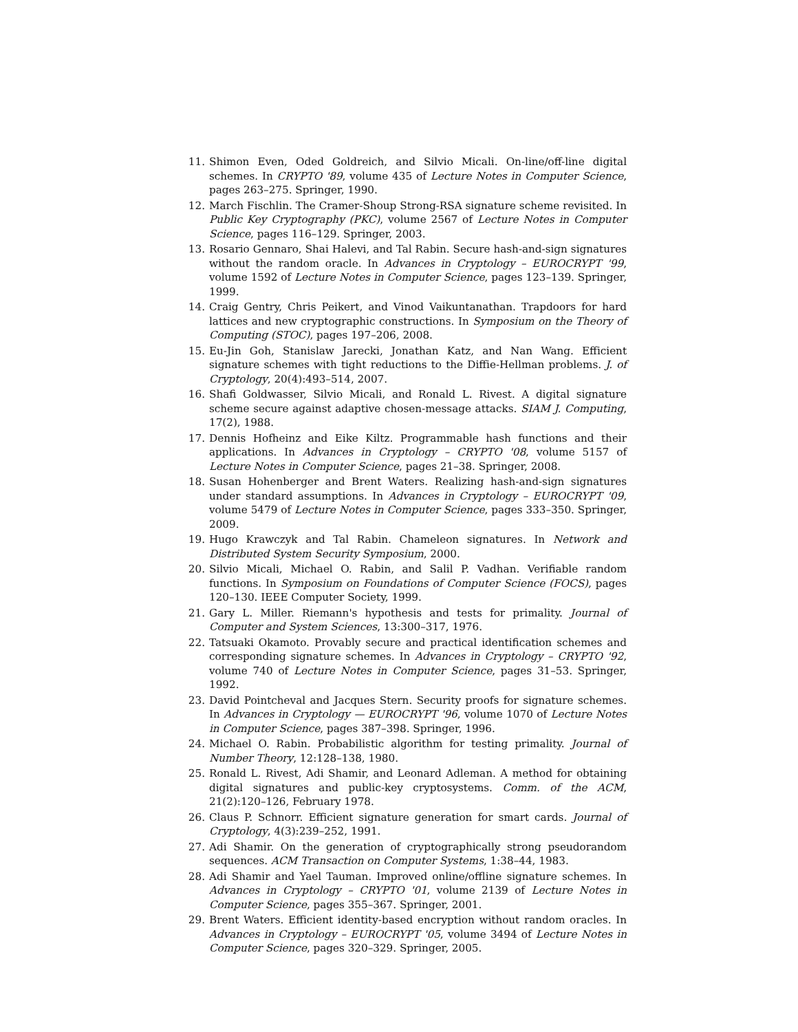11. Shimon Even, Oded Goldreich, and Silvio Micali. On-line/off-line digital schemes. In CRYPTO '89, volume 435 of Lecture Notes in Computer Science, pages 263–275. Springer, 1990.
12. March Fischlin. The Cramer-Shoup Strong-RSA signature scheme revisited. In Public Key Cryptography (PKC), volume 2567 of Lecture Notes in Computer Science, pages 116–129. Springer, 2003.
13. Rosario Gennaro, Shai Halevi, and Tal Rabin. Secure hash-and-sign signatures without the random oracle. In Advances in Cryptology – EUROCRYPT '99, volume 1592 of Lecture Notes in Computer Science, pages 123–139. Springer, 1999.
14. Craig Gentry, Chris Peikert, and Vinod Vaikuntanathan. Trapdoors for hard lattices and new cryptographic constructions. In Symposium on the Theory of Computing (STOC), pages 197–206, 2008.
15. Eu-Jin Goh, Stanislaw Jarecki, Jonathan Katz, and Nan Wang. Efficient signature schemes with tight reductions to the Diffie-Hellman problems. J. of Cryptology, 20(4):493–514, 2007.
16. Shafi Goldwasser, Silvio Micali, and Ronald L. Rivest. A digital signature scheme secure against adaptive chosen-message attacks. SIAM J. Computing, 17(2), 1988.
17. Dennis Hofheinz and Eike Kiltz. Programmable hash functions and their applications. In Advances in Cryptology – CRYPTO '08, volume 5157 of Lecture Notes in Computer Science, pages 21–38. Springer, 2008.
18. Susan Hohenberger and Brent Waters. Realizing hash-and-sign signatures under standard assumptions. In Advances in Cryptology – EUROCRYPT '09, volume 5479 of Lecture Notes in Computer Science, pages 333–350. Springer, 2009.
19. Hugo Krawczyk and Tal Rabin. Chameleon signatures. In Network and Distributed System Security Symposium, 2000.
20. Silvio Micali, Michael O. Rabin, and Salil P. Vadhan. Verifiable random functions. In Symposium on Foundations of Computer Science (FOCS), pages 120–130. IEEE Computer Society, 1999.
21. Gary L. Miller. Riemann's hypothesis and tests for primality. Journal of Computer and System Sciences, 13:300–317, 1976.
22. Tatsuaki Okamoto. Provably secure and practical identification schemes and corresponding signature schemes. In Advances in Cryptology – CRYPTO '92, volume 740 of Lecture Notes in Computer Science, pages 31–53. Springer, 1992.
23. David Pointcheval and Jacques Stern. Security proofs for signature schemes. In Advances in Cryptology — EUROCRYPT '96, volume 1070 of Lecture Notes in Computer Science, pages 387–398. Springer, 1996.
24. Michael O. Rabin. Probabilistic algorithm for testing primality. Journal of Number Theory, 12:128–138, 1980.
25. Ronald L. Rivest, Adi Shamir, and Leonard Adleman. A method for obtaining digital signatures and public-key cryptosystems. Comm. of the ACM, 21(2):120–126, February 1978.
26. Claus P. Schnorr. Efficient signature generation for smart cards. Journal of Cryptology, 4(3):239–252, 1991.
27. Adi Shamir. On the generation of cryptographically strong pseudorandom sequences. ACM Transaction on Computer Systems, 1:38–44, 1983.
28. Adi Shamir and Yael Tauman. Improved online/offline signature schemes. In Advances in Cryptology – CRYPTO '01, volume 2139 of Lecture Notes in Computer Science, pages 355–367. Springer, 2001.
29. Brent Waters. Efficient identity-based encryption without random oracles. In Advances in Cryptology – EUROCRYPT '05, volume 3494 of Lecture Notes in Computer Science, pages 320–329. Springer, 2005.